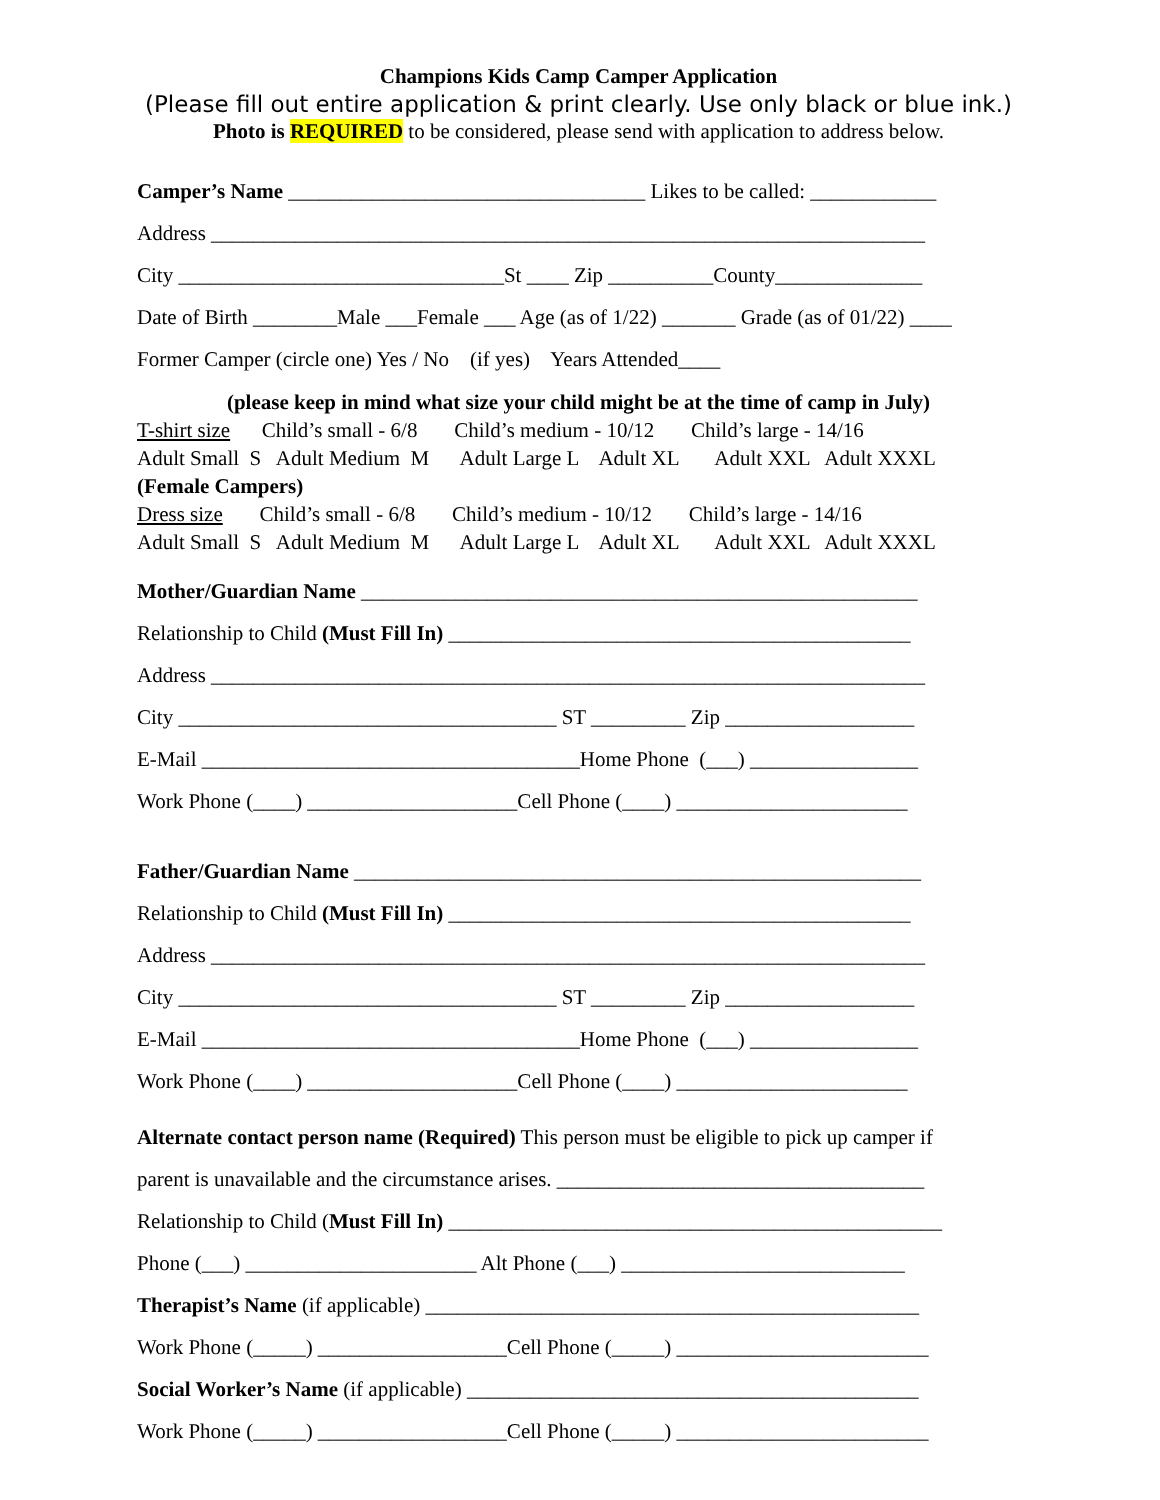Champions Kids Camp Camper Application
(Please fill out entire application & print clearly. Use only black or blue ink.)
Photo is REQUIRED to be considered, please send with application to address below.
Camper’s Name __________________________________ Likes to be called: ____________
Address ____________________________________________________________________
City _______________________________St ____ Zip __________County______________
Date of Birth ________Male ___Female ___ Age (as of 1/22) _______ Grade (as of 01/22) ____
Former Camper (circle one) Yes / No (if yes) Years Attended____
(please keep in mind what size your child might be at the time of camp in July)
T-shirt size Child’s small - 6/8 Child’s medium - 10/12 Child’s large - 14/16
Adult Small S Adult Medium M Adult Large L Adult XL Adult XXL Adult XXXL
(Female Campers)
Dress size Child’s small - 6/8 Child’s medium - 10/12 Child’s large - 14/16
Adult Small S Adult Medium M Adult Large L Adult XL Adult XXL Adult XXXL
Mother/Guardian Name _____________________________________________________
Relationship to Child (Must Fill In) ____________________________________________
Address ____________________________________________________________________
City ____________________________________ ST _________ Zip __________________
E-Mail ____________________________________Home Phone (___) ________________
Work Phone (____) ____________________Cell Phone (____) ______________________
Father/Guardian Name ______________________________________________________
Relationship to Child (Must Fill In) ____________________________________________
Address ____________________________________________________________________
City ____________________________________ ST _________ Zip __________________
E-Mail ____________________________________Home Phone (___) ________________
Work Phone (____) ____________________Cell Phone (____) ______________________
Alternate contact person name (Required) This person must be eligible to pick up camper if
parent is unavailable and the circumstance arises. ___________________________________
Relationship to Child (Must Fill In) _______________________________________________
Phone (___) ______________________ Alt Phone (___) ___________________________
Therapist’s Name (if applicable) _______________________________________________
Work Phone (_____) __________________Cell Phone (_____) ________________________
Social Worker’s Name (if applicable) ___________________________________________
Work Phone (_____) __________________Cell Phone (_____) ________________________